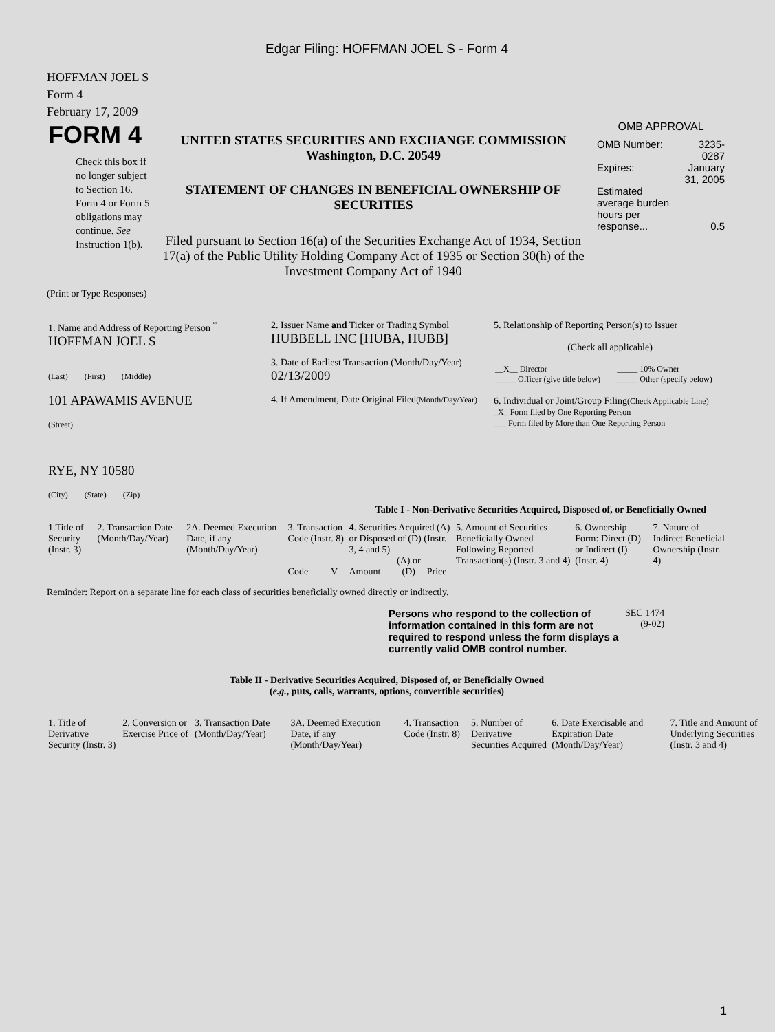Edgar Filing: HOFFMAN JOEL S - Form 4
HOFFMAN JOEL S
Form 4
February 17, 2009
| FORM 4 Check this box if no longer subject to Section 16. Form 4 or Form 5 obligations may continue. See Instruction 1(b). | UNITED STATES SECURITIES AND EXCHANGE COMMISSION Washington, D.C. 20549 STATEMENT OF CHANGES IN BENEFICIAL OWNERSHIP OF SECURITIES Filed pursuant to Section 16(a) of the Securities Exchange Act of 1934, Section 17(a) of the Public Utility Holding Company Act of 1935 or Section 30(h) of the Investment Company Act of 1940 | OMB APPROVAL / OMB Number: / 3235-0287 / / Expires: / January 31, 2005 / / Estimated average burden hours per response... / 0.5 / |
(Print or Type Responses)
| 1. Name and Address of Reporting Person <sup>*</sup> HOFFMAN JOEL S (Last) (First) (Middle) 101 APAWAMIS AVENUE (Street) RYE, NY 10580 (City) (State) (Zip) | 2. Issuer Name and Ticker or Trading Symbol HUBBELL INC [HUBA, HUBB] 3. Date of Earliest Transaction (Month/Day/Year) 02/13/2009 4. If Amendment, Date Original Filed (Month/Day/Year) | 5. Relationship of Reporting Person(s) to Issuer (Check all applicable) / __X__ Director / _____ 10% Owner / / _____ Officer (give title below) / _____ Other (specify below) / 6. Individual or Joint/Group Filing (Check Applicable Line) _X_ Form filed by One Reporting Person ___ Form filed by More than One Reporting Person |
Table I - Non-Derivative Securities Acquired, Disposed of, or Beneficially Owned
| 1.Title of Security (Instr. 3) | 2. Transaction Date (Month/Day/Year) | 2A. Deemed Execution Date, if any (Month/Day/Year) | 3. Transaction Code (Instr. 8) | | 4. Securities Acquired (A) or Disposed of (D) (Instr. 3, 4 and 5) | | | 5. Amount of Securities Beneficially Owned Following Reported Transaction(s) (Instr. 3 and 4) | 6. Ownership Form: Direct (D) or Indirect (I) (Instr. 4) | 7. Nature of Indirect Beneficial Ownership (Instr. 4) |
| --- | --- | --- | --- | --- | --- | --- | --- | --- | --- | --- |
| | | | Code | V | Amount | (A) or (D) | Price | | | |
Reminder: Report on a separate line for each class of securities beneficially owned directly or indirectly.
| Persons who respond to the collection of information contained in this form are not required to respond unless the form displays a currently valid OMB control number. | SEC 1474 (9-02) |
Table II - Derivative Securities Acquired, Disposed of, or Beneficially Owned
(e.g., puts, calls, warrants, options, convertible securities)
| 1. Title of Derivative Security (Instr. 3) | 2. Conversion or Exercise Price of | 3. Transaction Date (Month/Day/Year) | 3A. Deemed Execution Date, if any (Month/Day/Year) | 4. Transaction Code (Instr. 8) | 5. Number of Derivative Securities Acquired | 6. Date Exercisable and Expiration Date (Month/Day/Year) | 7. Title and Amount of Underlying Securities (Instr. 3 and 4) |
| --- | --- | --- | --- | --- | --- | --- | --- |
1